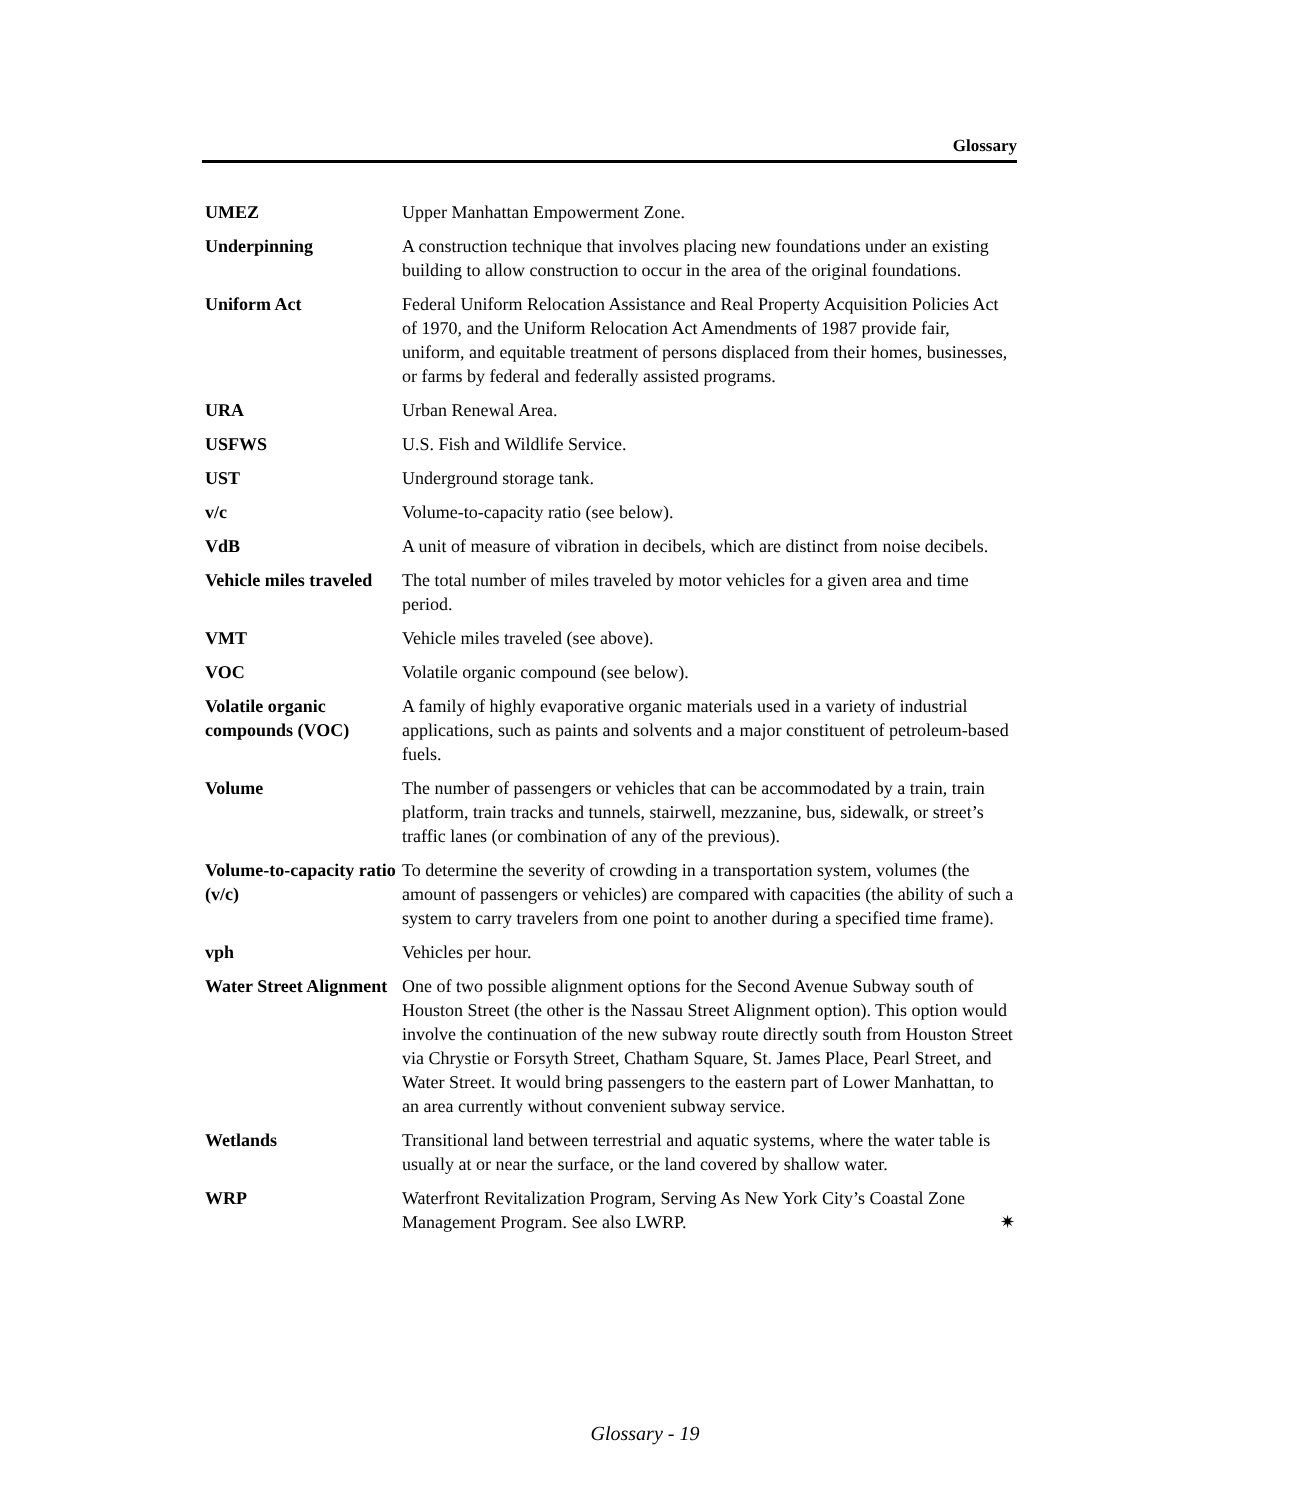Glossary
UMEZ Upper Manhattan Empowerment Zone.
Underpinning A construction technique that involves placing new foundations under an existing building to allow construction to occur in the area of the original foundations.
Uniform Act Federal Uniform Relocation Assistance and Real Property Acquisition Policies Act of 1970, and the Uniform Relocation Act Amendments of 1987 provide fair, uniform, and equitable treatment of persons displaced from their homes, businesses, or farms by federal and federally assisted programs.
URA Urban Renewal Area.
USFWS U.S. Fish and Wildlife Service.
UST Underground storage tank.
v/c Volume-to-capacity ratio (see below).
VdB A unit of measure of vibration in decibels, which are distinct from noise decibels.
Vehicle miles traveled
The total number of miles traveled by motor vehicles for a given area and time period.
VMT Vehicle miles traveled (see above).
VOC Volatile organic compound (see below).
Volatile organic compounds (VOC)
A family of highly evaporative organic materials used in a variety of industrial applications, such as paints and solvents and a major constituent of petroleum-based fuels.
Volume The number of passengers or vehicles that can be accommodated by a train, train platform, train tracks and tunnels, stairwell, mezzanine, bus, sidewalk, or street’s traffic lanes (or combination of any of the previous).
Volume-to-capacity ratio (v/c)
To determine the severity of crowding in a transportation system, volumes (the amount of passengers or vehicles) are compared with capacities (the ability of such a system to carry travelers from one point to another during a specified time frame).
vph Vehicles per hour.
Water Street Alignment
One of two possible alignment options for the Second Avenue Subway south of Houston Street (the other is the Nassau Street Alignment option). This option would involve the continuation of the new subway route directly south from Houston Street via Chrystie or Forsyth Street, Chatham Square, St. James Place, Pearl Street, and Water Street. It would bring passengers to the eastern part of Lower Manhattan, to an area currently without convenient subway service.
Wetlands Transitional land between terrestrial and aquatic systems, where the water table is usually at or near the surface, or the land covered by shallow water.
WRP Waterfront Revitalization Program, Serving As New York City’s Coastal Zone Management Program. See also LWRP. ✷
Glossary - 19